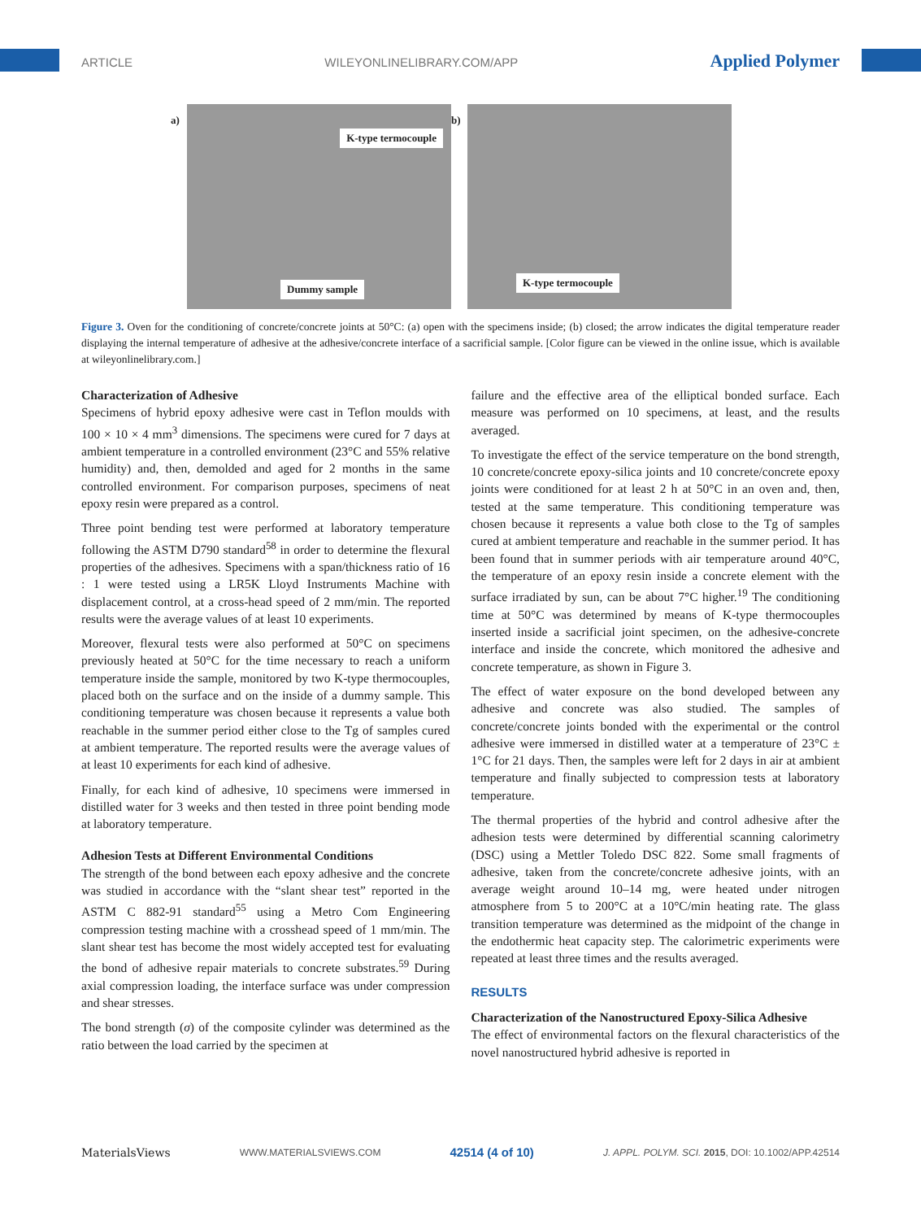ARTICLE WILEYONLINELIBRARY.COM/APP Applied Polymer
a)
K-type termocouple
Dummy sample
b)
K-type termocouple
Figure 3. Oven for the conditioning of concrete/concrete joints at 50°C: (a) open with the specimens inside; (b) closed; the arrow indicates the digital temperature reader displaying the internal temperature of adhesive at the adhesive/concrete interface of a sacrificial sample. [Color figure can be viewed in the online issue, which is available at wileyonlinelibrary.com.]
Characterization of Adhesive
Specimens of hybrid epoxy adhesive were cast in Teflon moulds with 100 × 10 × 4 mm<sup>3</sup> dimensions. The specimens were cured for 7 days at ambient temperature in a controlled environment (23°C and 55% relative humidity) and, then, demolded and aged for 2 months in the same controlled environment. For comparison purposes, specimens of neat epoxy resin were prepared as a control.
Three point bending test were performed at laboratory temperature following the ASTM D790 standard<sup>58</sup> in order to determine the flexural properties of the adhesives. Specimens with a span/thickness ratio of 16 : 1 were tested using a LR5K Lloyd Instruments Machine with displacement control, at a cross-head speed of 2 mm/min. The reported results were the average values of at least 10 experiments.
Moreover, flexural tests were also performed at 50°C on specimens previously heated at 50°C for the time necessary to reach a uniform temperature inside the sample, monitored by two K-type thermocouples, placed both on the surface and on the inside of a dummy sample. This conditioning temperature was chosen because it represents a value both reachable in the summer period either close to the Tg of samples cured at ambient temperature. The reported results were the average values of at least 10 experiments for each kind of adhesive.
Finally, for each kind of adhesive, 10 specimens were immersed in distilled water for 3 weeks and then tested in three point bending mode at laboratory temperature.
Adhesion Tests at Different Environmental Conditions
The strength of the bond between each epoxy adhesive and the concrete was studied in accordance with the “slant shear test” reported in the ASTM C 882-91 standard<sup>55</sup> using a Metro Com Engineering compression testing machine with a crosshead speed of 1 mm/min. The slant shear test has become the most widely accepted test for evaluating the bond of adhesive repair materials to concrete substrates.<sup>59</sup> During axial compression loading, the interface surface was under compression and shear stresses.
The bond strength (σ) of the composite cylinder was determined as the ratio between the load carried by the specimen at
failure and the effective area of the elliptical bonded surface. Each measure was performed on 10 specimens, at least, and the results averaged.
To investigate the effect of the service temperature on the bond strength, 10 concrete/concrete epoxy-silica joints and 10 concrete/concrete epoxy joints were conditioned for at least 2 h at 50°C in an oven and, then, tested at the same temperature. This conditioning temperature was chosen because it represents a value both close to the Tg of samples cured at ambient temperature and reachable in the summer period. It has been found that in summer periods with air temperature around 40°C, the temperature of an epoxy resin inside a concrete element with the surface irradiated by sun, can be about 7°C higher.<sup>19</sup> The conditioning time at 50°C was determined by means of K-type thermocouples inserted inside a sacrificial joint specimen, on the adhesive-concrete interface and inside the concrete, which monitored the adhesive and concrete temperature, as shown in Figure 3.
The effect of water exposure on the bond developed between any adhesive and concrete was also studied. The samples of concrete/concrete joints bonded with the experimental or the control adhesive were immersed in distilled water at a temperature of 23°C ± 1°C for 21 days. Then, the samples were left for 2 days in air at ambient temperature and finally subjected to compression tests at laboratory temperature.
The thermal properties of the hybrid and control adhesive after the adhesion tests were determined by differential scanning calorimetry (DSC) using a Mettler Toledo DSC 822. Some small fragments of adhesive, taken from the concrete/concrete adhesive joints, with an average weight around 10–14 mg, were heated under nitrogen atmosphere from 5 to 200°C at a 10°C/min heating rate. The glass transition temperature was determined as the midpoint of the change in the endothermic heat capacity step. The calorimetric experiments were repeated at least three times and the results averaged.
RESULTS
Characterization of the Nanostructured Epoxy-Silica Adhesive
The effect of environmental factors on the flexural characteristics of the novel nanostructured hybrid adhesive is reported in
MaterialsViews WWW.MATERIALSVIEWS.COM 42514 (4 of 10) J. APPL. POLYM. SCI. 2015, DOI: 10.1002/APP.42514